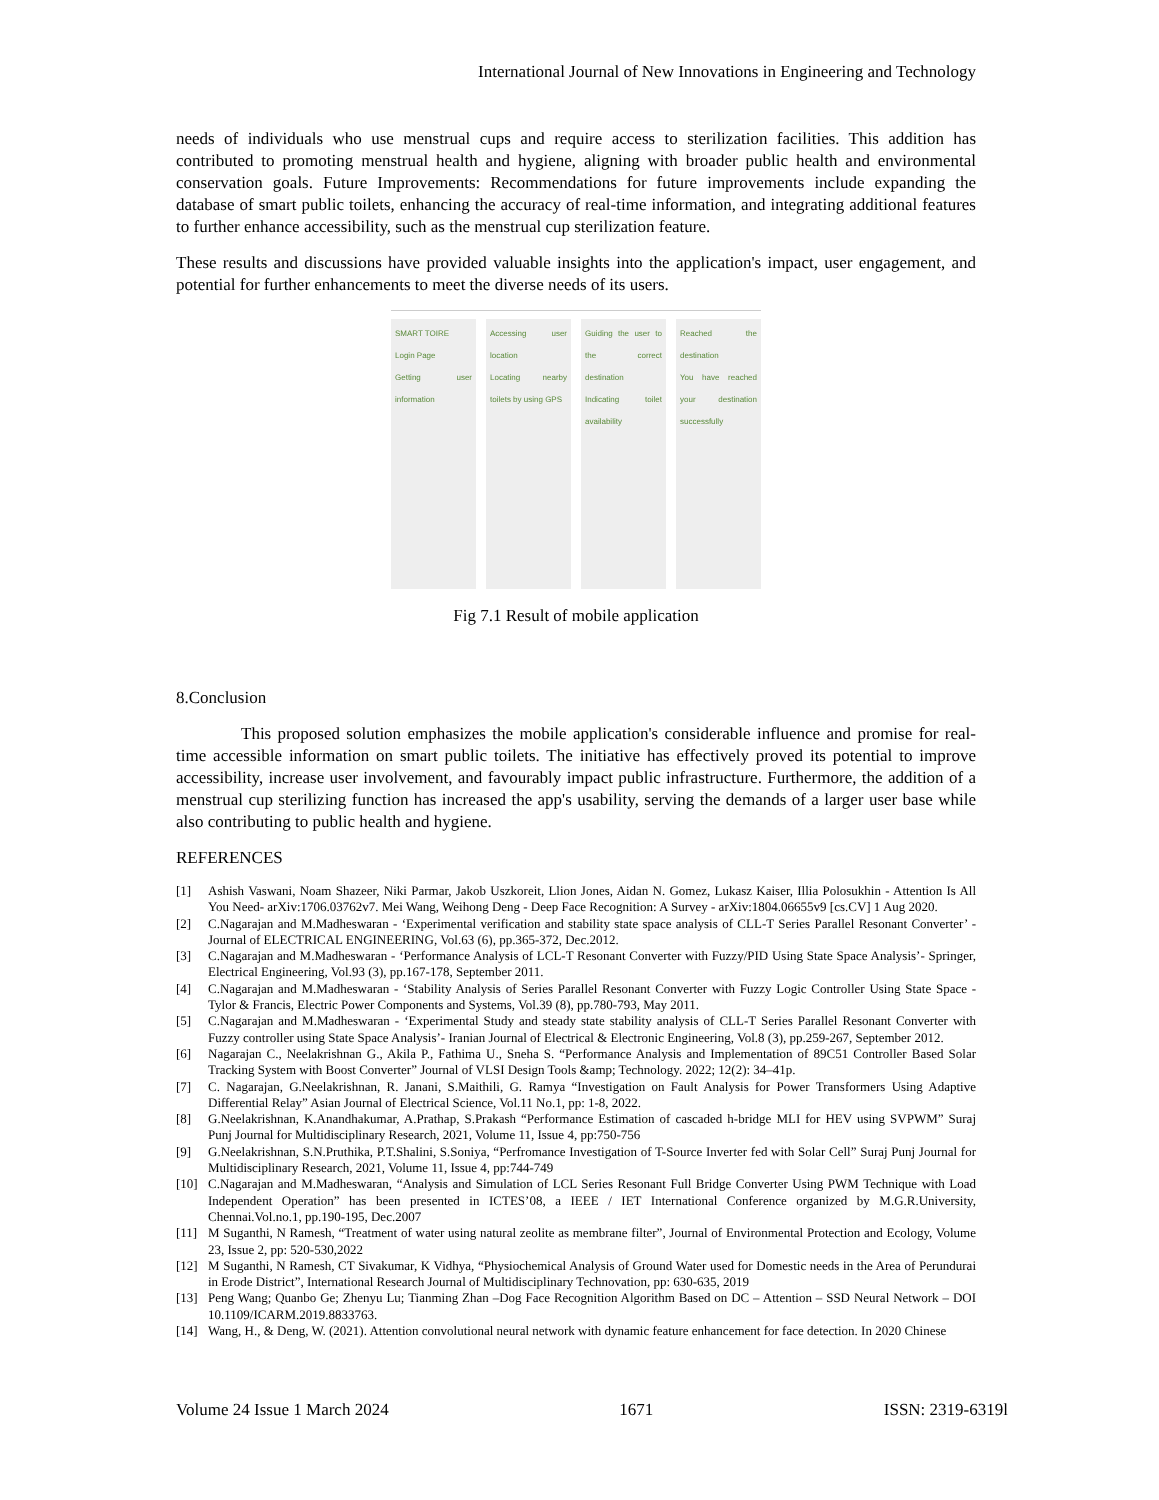International Journal of New Innovations in Engineering and Technology
needs of individuals who use menstrual cups and require access to sterilization facilities. This addition has contributed to promoting menstrual health and hygiene, aligning with broader public health and environmental conservation goals. Future Improvements: Recommendations for future improvements include expanding the database of smart public toilets, enhancing the accuracy of real-time information, and integrating additional features to further enhance accessibility, such as the menstrual cup sterilization feature.
These results and discussions have provided valuable insights into the application's impact, user engagement, and potential for further enhancements to meet the diverse needs of its users.
SMART TOIRE
Login Page
Getting user information
Accessing user location
Locating nearby toilets by using GPS
Guiding the user to the correct destination
Indicating toilet availability
Reached the destination
You have reached your destination successfully
Fig 7.1 Result of mobile application
8.Conclusion
This proposed solution emphasizes the mobile application's considerable influence and promise for real-time accessible information on smart public toilets. The initiative has effectively proved its potential to improve accessibility, increase user involvement, and favourably impact public infrastructure. Furthermore, the addition of a menstrual cup sterilizing function has increased the app's usability, serving the demands of a larger user base while also contributing to public health and hygiene.
REFERENCES
[1] Ashish Vaswani, Noam Shazeer, Niki Parmar, Jakob Uszkoreit, Llion Jones, Aidan N. Gomez, Lukasz Kaiser, Illia Polosukhin - Attention Is All You Need- arXiv:1706.03762v7. Mei Wang, Weihong Deng - Deep Face Recognition: A Survey - arXiv:1804.06655v9 [cs.CV] 1 Aug 2020.
[2] C.Nagarajan and M.Madheswaran - ‘Experimental verification and stability state space analysis of CLL-T Series Parallel Resonant Converter’ - Journal of ELECTRICAL ENGINEERING, Vol.63 (6), pp.365-372, Dec.2012.
[3] C.Nagarajan and M.Madheswaran - ‘Performance Analysis of LCL-T Resonant Converter with Fuzzy/PID Using State Space Analysis’- Springer, Electrical Engineering, Vol.93 (3), pp.167-178, September 2011.
[4] C.Nagarajan and M.Madheswaran - ‘Stability Analysis of Series Parallel Resonant Converter with Fuzzy Logic Controller Using State Space - Tylor & Francis, Electric Power Components and Systems, Vol.39 (8), pp.780-793, May 2011.
[5] C.Nagarajan and M.Madheswaran - ‘Experimental Study and steady state stability analysis of CLL-T Series Parallel Resonant Converter with Fuzzy controller using State Space Analysis’- Iranian Journal of Electrical & Electronic Engineering, Vol.8 (3), pp.259-267, September 2012.
[6] Nagarajan C., Neelakrishnan G., Akila P., Fathima U., Sneha S. “Performance Analysis and Implementation of 89C51 Controller Based Solar Tracking System with Boost Converter” Journal of VLSI Design Tools &amp; Technology. 2022; 12(2): 34–41p.
[7] C. Nagarajan, G.Neelakrishnan, R. Janani, S.Maithili, G. Ramya “Investigation on Fault Analysis for Power Transformers Using Adaptive Differential Relay” Asian Journal of Electrical Science, Vol.11 No.1, pp: 1-8, 2022.
[8] G.Neelakrishnan, K.Anandhakumar, A.Prathap, S.Prakash “Performance Estimation of cascaded h-bridge MLI for HEV using SVPWM” Suraj Punj Journal for Multidisciplinary Research, 2021, Volume 11, Issue 4, pp:750-756
[9] G.Neelakrishnan, S.N.Pruthika, P.T.Shalini, S.Soniya, “Perfromance Investigation of T-Source Inverter fed with Solar Cell” Suraj Punj Journal for Multidisciplinary Research, 2021, Volume 11, Issue 4, pp:744-749
[10] C.Nagarajan and M.Madheswaran, “Analysis and Simulation of LCL Series Resonant Full Bridge Converter Using PWM Technique with Load Independent Operation” has been presented in ICTES’08, a IEEE / IET International Conference organized by M.G.R.University, Chennai.Vol.no.1, pp.190-195, Dec.2007
[11] M Suganthi, N Ramesh, “Treatment of water using natural zeolite as membrane filter”, Journal of Environmental Protection and Ecology, Volume 23, Issue 2, pp: 520-530,2022
[12] M Suganthi, N Ramesh, CT Sivakumar, K Vidhya, “Physiochemical Analysis of Ground Water used for Domestic needs in the Area of Perundurai in Erode District”, International Research Journal of Multidisciplinary Technovation, pp: 630-635, 2019
[13] Peng Wang; Quanbo Ge; Zhenyu Lu; Tianming Zhan –Dog Face Recognition Algorithm Based on DC – Attention – SSD Neural Network – DOI 10.1109/ICARM.2019.8833763.
[14] Wang, H., & Deng, W. (2021). Attention convolutional neural network with dynamic feature enhancement for face detection. In 2020 Chinese
Volume 24 Issue 1 March 2024 1671 ISSN: 2319-6319l